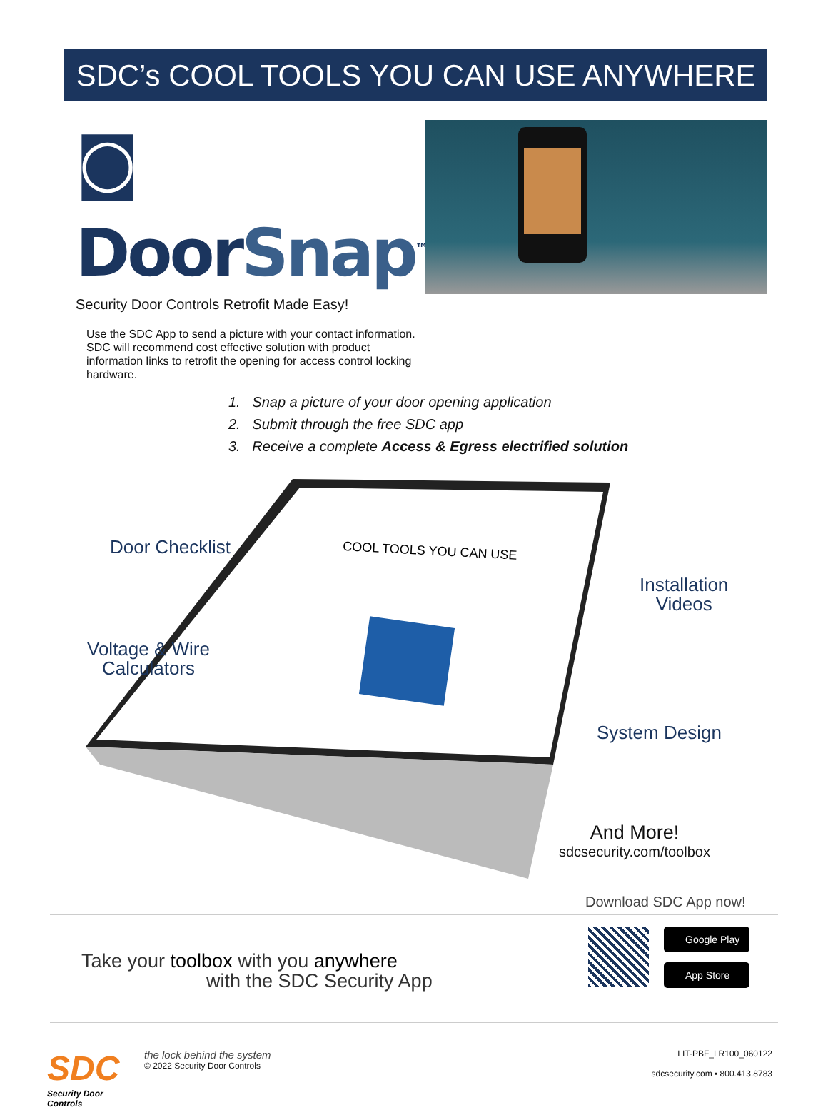SDC’s COOL TOOLS YOU CAN USE ANYWHERE
◙ DoorSnap<sup>™</sup>
Security Door Controls Retrofit Made Easy!
Use the SDC App to send a picture with your contact information. SDC will recommend cost effective solution with product information links to retrofit the opening for access control locking hardware.
1. Snap a picture of your door opening application
2. Submit through the free SDC app
3. Receive a complete Access & Egress electrified solution
COOL TOOLS YOU CAN USE
Door Checklist
Voltage & Wire
Calculators
Installation
Videos
System Design
And More!
sdcsecurity.com/toolbox
Take your toolbox with you anywhere
with the SDC Security App
Download SDC App now!
Google Play
App Store
SDC
Security Door Controls
the lock behind the system
© 2022 Security Door Controls
LIT-PBF_LR100_060122
sdcsecurity.com ▪ 800.413.8783